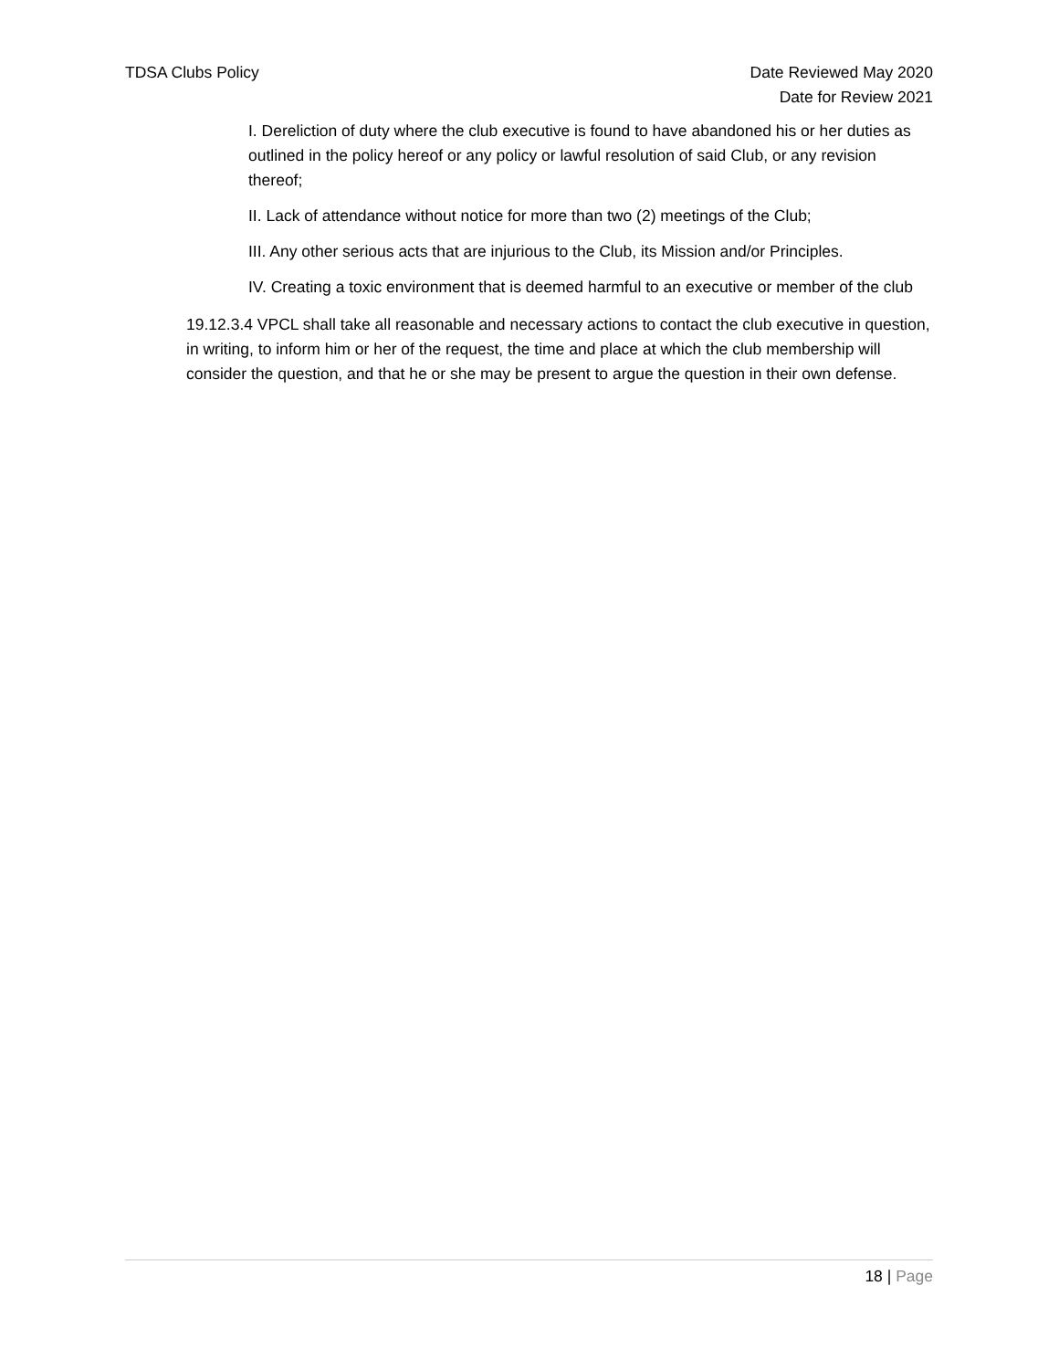TDSA Clubs Policy Date Reviewed May 2020
Date for Review 2021
I. Dereliction of duty where the club executive is found to have abandoned his or her duties as outlined in the policy hereof or any policy or lawful resolution of said Club, or any revision thereof;
II. Lack of attendance without notice for more than two (2) meetings of the Club;
III. Any other serious acts that are injurious to the Club, its Mission and/or Principles.
IV. Creating a toxic environment that is deemed harmful to an executive or member of the club
19.12.3.4 VPCL shall take all reasonable and necessary actions to contact the club executive in question, in writing, to inform him or her of the request, the time and place at which the club membership will consider the question, and that he or she may be present to argue the question in their own defense.
18 | Page